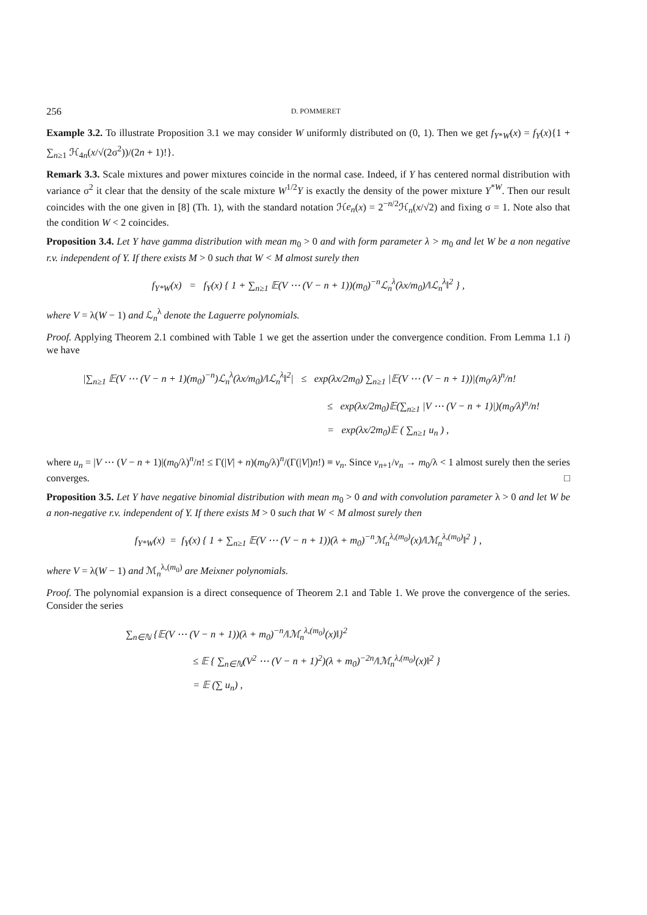256 D. POMMERET
Example 3.2. To illustrate Proposition 3.1 we may consider W uniformly distributed on (0, 1). Then we get f<sub>Y*W</sub>(x) = f<sub>Y</sub>(x){1 + ∑<sub>n≥1</sub> ℋ<sub>4n</sub>(x/√(2σ<sup>2</sup>))/(2n + 1)!}.
Remark 3.3. Scale mixtures and power mixtures coincide in the normal case. Indeed, if Y has centered normal distribution with variance σ<sup>2</sup> it clear that the density of the scale mixture W<sup>1/2</sup>Y is exactly the density of the power mixture Y<sup>*W</sup>. Then our result coincides with the one given in [8] (Th. 1), with the standard notation ℋe<sub>n</sub>(x) = 2<sup>−n/2</sup>ℋ<sub>n</sub>(x/√2) and fixing σ = 1. Note also that the condition W < 2 coincides.
Proposition 3.4. Let Y have gamma distribution with mean m<sub>0</sub> > 0 and with form parameter λ > m<sub>0</sub> and let W be a non negative r.v. independent of Y. If there exists M > 0 such that W < M almost surely then
f<sub>Y*W</sub>(x) = f<sub>Y</sub>(x) { 1 + ∑<sub>n≥1</sub> 𝔼(V ⋯ (V − n + 1))(m<sub>0</sub>)<sup>−n</sup>ℒ<sub>n</sub><sup>λ</sup>(λx/m<sub>0</sub>)/‖ℒ<sub>n</sub><sup>λ</sup>‖<sup>2</sup> } ,
where V = λ(W − 1) and ℒ<sub>n</sub><sup>λ</sup> denote the Laguerre polynomials.
Proof. Applying Theorem 2.1 combined with Table 1 we get the assertion under the convergence condition. From Lemma 1.1 i) we have
|∑<sub>n≥1</sub> 𝔼(V ⋯ (V − n + 1)(m<sub>0</sub>)<sup>−n</sup>)ℒ<sub>n</sub><sup>λ</sup>(λx/m<sub>0</sub>)/‖ℒ<sub>n</sub><sup>λ</sup>‖<sup>2</sup>| ≤ exp(λx/2m<sub>0</sub>) ∑<sub>n≥1</sub> |𝔼(V ⋯ (V − n + 1))|(m<sub>0</sub>/λ)<sup>n</sup>/n!
≤ exp(λx/2m<sub>0</sub>)𝔼(∑<sub>n≥1</sub> |V ⋯ (V − n + 1)|)(m<sub>0</sub>/λ)<sup>n</sup>/n!
= exp(λx/2m<sub>0</sub>)𝔼 ( ∑<sub>n≥1</sub> u<sub>n</sub> ) ,
where u<sub>n</sub> = |V ⋯ (V − n + 1)|(m<sub>0</sub>/λ)<sup>n</sup>/n! ≤ Γ(|V| + n)(m<sub>0</sub>/λ)<sup>n</sup>/(Γ(|V|)n!) ≡ v<sub>n</sub>. Since v<sub>n+1</sub>/v<sub>n</sub> → m<sub>0</sub>/λ < 1 almost surely then the series converges. □
Proposition 3.5. Let Y have negative binomial distribution with mean m<sub>0</sub> > 0 and with convolution parameter λ > 0 and let W be a non-negative r.v. independent of Y. If there exists M > 0 such that W < M almost surely then
f<sub>Y*W</sub>(x) = f<sub>Y</sub>(x) { 1 + ∑<sub>n≥1</sub> 𝔼(V ⋯ (V − n + 1))(λ + m<sub>0</sub>)<sup>−n</sup>ℳ<sub>n</sub><sup>λ,(m<sub>0</sub>)</sup>(x)/‖ℳ<sub>n</sub><sup>λ,(m<sub>0</sub>)</sup>‖<sup>2</sup> } ,
where V = λ(W − 1) and ℳ<sub>n</sub><sup>λ,(m<sub>0</sub>)</sup> are Meixner polynomials.
Proof. The polynomial expansion is a direct consequence of Theorem 2.1 and Table 1. We prove the convergence of the series. Consider the series
∑<sub>n∈ℕ</sub> {𝔼(V ⋯ (V − n + 1))(λ + m<sub>0</sub>)<sup>−n</sup>/‖ℳ<sub>n</sub><sup>λ,(m<sub>0</sub>)</sup>(x)‖}<sup>2</sup>
≤ 𝔼 { ∑<sub>n∈ℕ</sub>(V<sup>2</sup> ⋯ (V − n + 1)<sup>2</sup>)(λ + m<sub>0</sub>)<sup>−2n</sup>/‖ℳ<sub>n</sub><sup>λ,(m<sub>0</sub>)</sup>(x)‖<sup>2</sup> }
= 𝔼 (∑ u<sub>n</sub>) ,